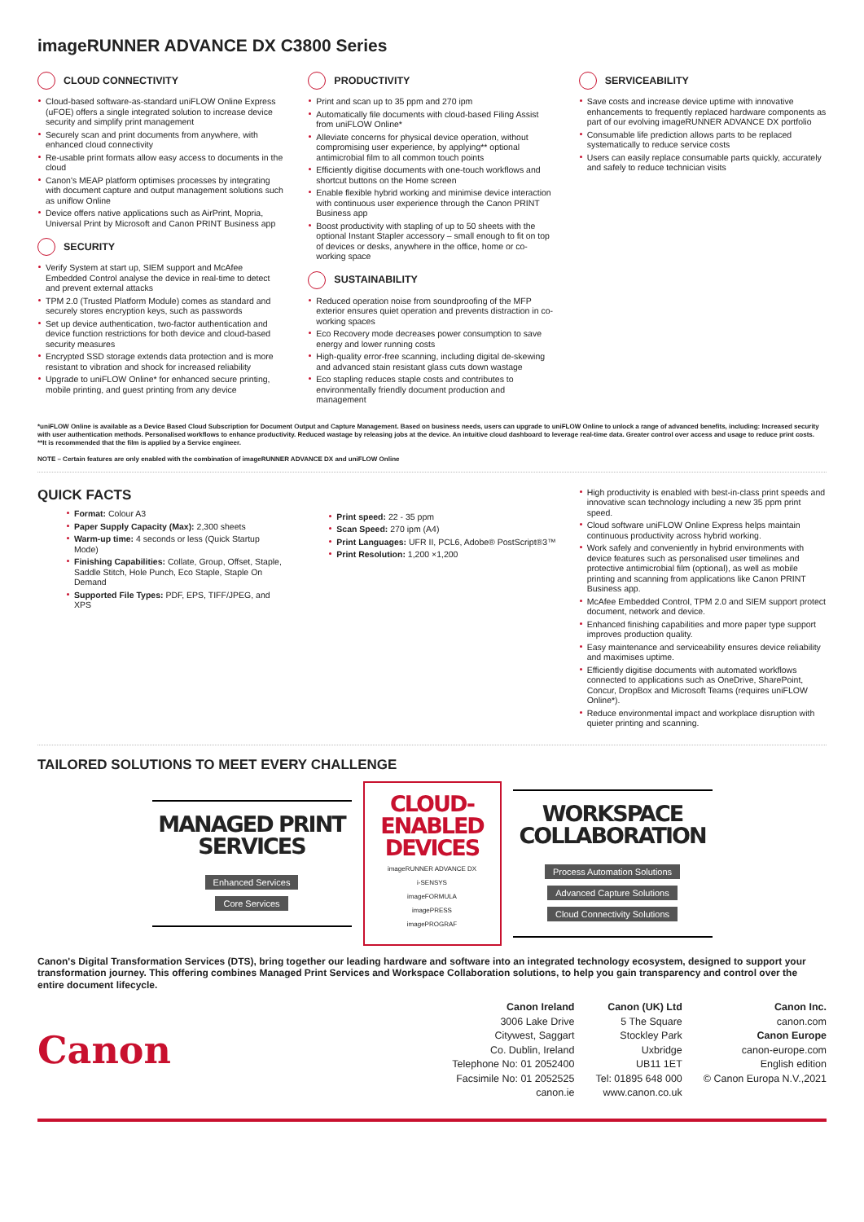imageRUNNER ADVANCE DX C3800 Series
CLOUD CONNECTIVITY
Cloud-based software-as-standard uniFLOW Online Express (uFOE) offers a single integrated solution to increase device security and simplify print management
Securely scan and print documents from anywhere, with enhanced cloud connectivity
Re-usable print formats allow easy access to documents in the cloud
Canon's MEAP platform optimises processes by integrating with document capture and output management solutions such as uniflow Online
Device offers native applications such as AirPrint, Mopria, Universal Print by Microsoft and Canon PRINT Business app
SECURITY
Verify System at start up, SIEM support and McAfee Embedded Control analyse the device in real-time to detect and prevent external attacks
TPM 2.0 (Trusted Platform Module) comes as standard and securely stores encryption keys, such as passwords
Set up device authentication, two-factor authentication and device function restrictions for both device and cloud-based security measures
Encrypted SSD storage extends data protection and is more resistant to vibration and shock for increased reliability
Upgrade to uniFLOW Online* for enhanced secure printing, mobile printing, and guest printing from any device
PRODUCTIVITY
Print and scan up to 35 ppm and 270 ipm
Automatically file documents with cloud-based Filing Assist from uniFLOW Online*
Alleviate concerns for physical device operation, without compromising user experience, by applying** optional antimicrobial film to all common touch points
Efficiently digitise documents with one-touch workflows and shortcut buttons on the Home screen
Enable flexible hybrid working and minimise device interaction with continuous user experience through the Canon PRINT Business app
Boost productivity with stapling of up to 50 sheets with the optional Instant Stapler accessory – small enough to fit on top of devices or desks, anywhere in the office, home or co-working space
SUSTAINABILITY
Reduced operation noise from soundproofing of the MFP exterior ensures quiet operation and prevents distraction in co-working spaces
Eco Recovery mode decreases power consumption to save energy and lower running costs
High-quality error-free scanning, including digital de-skewing and advanced stain resistant glass cuts down wastage
Eco stapling reduces staple costs and contributes to environmentally friendly document production and management
SERVICEABILITY
Save costs and increase device uptime with innovative enhancements to frequently replaced hardware components as part of our evolving imageRUNNER ADVANCE DX portfolio
Consumable life prediction allows parts to be replaced systematically to reduce service costs
Users can easily replace consumable parts quickly, accurately and safely to reduce technician visits
*uniFLOW Online is available as a Device Based Cloud Subscription for Document Output and Capture Management. Based on business needs, users can upgrade to uniFLOW Online to unlock a range of advanced benefits, including: Increased security with user authentication methods. Personalised workflows to enhance productivity. Reduced wastage by releasing jobs at the device. An intuitive cloud dashboard to leverage real-time data. Greater control over access and usage to reduce print costs.
**It is recommended that the film is applied by a Service engineer.
NOTE – Certain features are only enabled with the combination of imageRUNNER ADVANCE DX and uniFLOW Online
QUICK FACTS
Format: Colour A3
Paper Supply Capacity (Max): 2,300 sheets
Warm-up time: 4 seconds or less (Quick Startup Mode)
Finishing Capabilities: Collate, Group, Offset, Staple, Saddle Stitch, Hole Punch, Eco Staple, Staple On Demand
Supported File Types: PDF, EPS, TIFF/JPEG, and XPS
Print speed: 22 - 35 ppm
Scan Speed: 270 ipm (A4)
Print Languages: UFR II, PCL6, Adobe® PostScript®3™
Print Resolution: 1,200 ×1,200
High productivity is enabled with best-in-class print speeds and innovative scan technology including a new 35 ppm print speed.
Cloud software uniFLOW Online Express helps maintain continuous productivity across hybrid working.
Work safely and conveniently in hybrid environments with device features such as personalised user timelines and protective antimicrobial film (optional), as well as mobile printing and scanning from applications like Canon PRINT Business app.
McAfee Embedded Control, TPM 2.0 and SIEM support protect document, network and device.
Enhanced finishing capabilities and more paper type support improves production quality.
Easy maintenance and serviceability ensures device reliability and maximises uptime.
Efficiently digitise documents with automated workflows connected to applications such as OneDrive, SharePoint, Concur, DropBox and Microsoft Teams (requires uniFLOW Online*).
Reduce environmental impact and workplace disruption with quieter printing and scanning.
TAILORED SOLUTIONS TO MEET EVERY CHALLENGE
MANAGED PRINT
SERVICES
Enhanced Services
Core Services
CLOUD-ENABLED
DEVICES
imageRUNNER ADVANCE DX
i-SENSYS
imageFORMULA
imagePRESS
imagePROGRAF
WORKSPACE
COLLABORATION
Process Automation Solutions
Advanced Capture Solutions
Cloud Connectivity Solutions
Canon's Digital Transformation Services (DTS), bring together our leading hardware and software into an integrated technology ecosystem, designed to support your transformation journey. This offering combines Managed Print Services and Workspace Collaboration solutions, to help you gain transparency and control over the entire document lifecycle.
Canon
Canon Ireland
3006 Lake Drive
Citywest, Saggart
Co. Dublin, Ireland
Telephone No: 01 2052400
Facsimile No: 01 2052525
canon.ie
Canon (UK) Ltd
5 The Square
Stockley Park
Uxbridge
UB11 1ET
Tel: 01895 648 000
www.canon.co.uk
Canon Inc.
canon.com
Canon Europe
canon-europe.com
English edition
© Canon Europa N.V.,2021